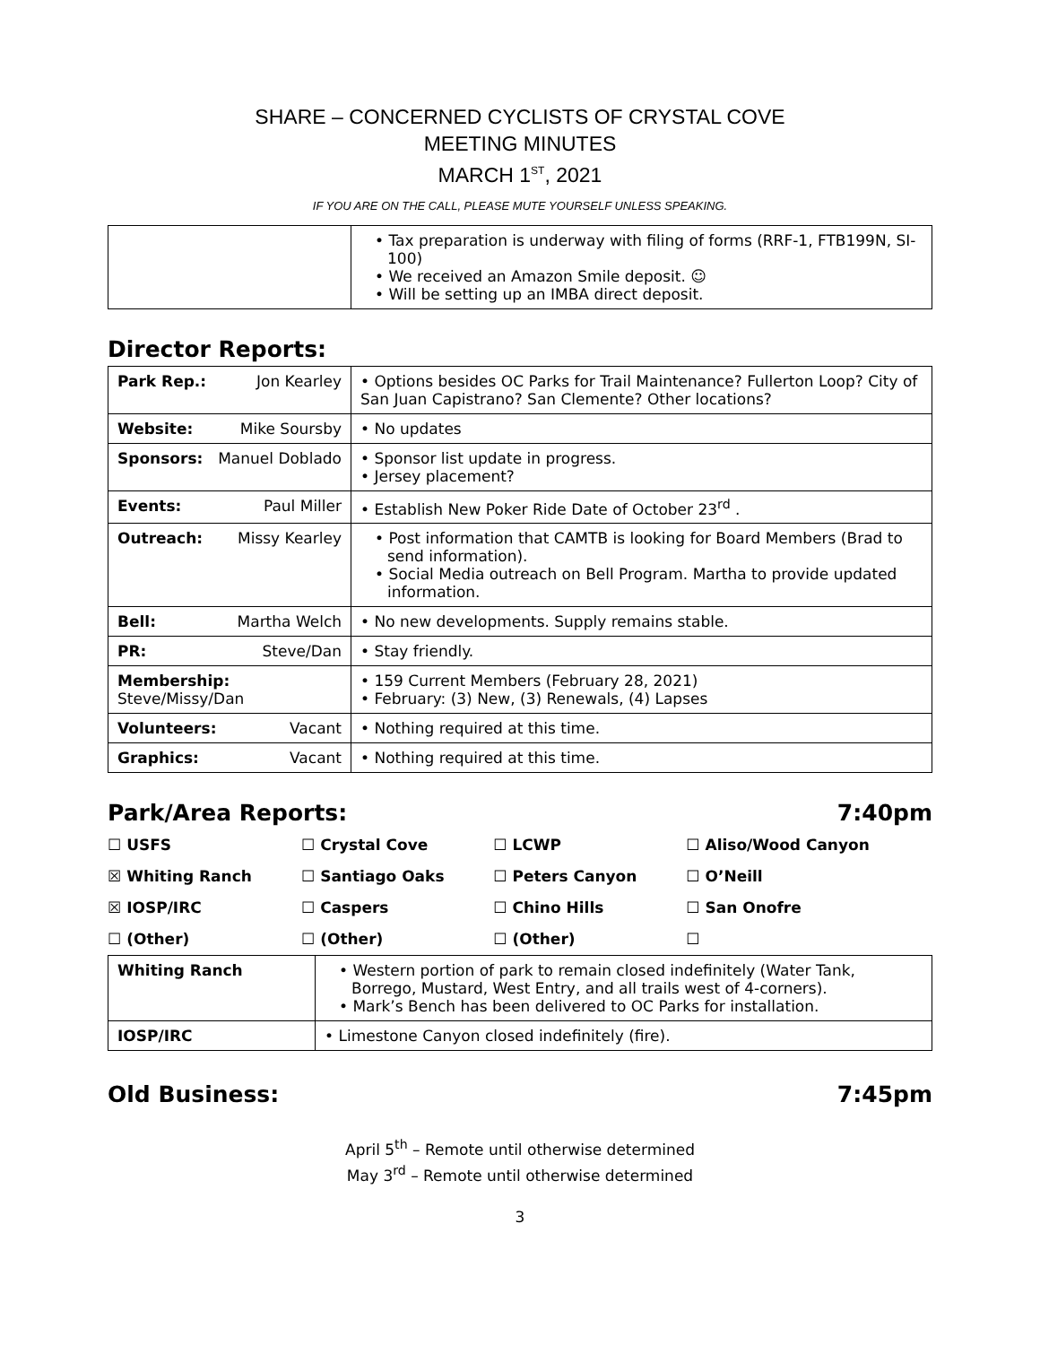SHARE – CONCERNED CYCLISTS OF CRYSTAL COVE
MEETING MINUTES
MARCH 1<sup>ST</sup>, 2021
IF YOU ARE ON THE CALL, PLEASE MUTE YOURSELF UNLESS SPEAKING.
| | • Tax preparation is underway with filing of forms (RRF-1, FTB199N, SI-100) • We received an Amazon Smile deposit. ☺ • Will be setting up an IMBA direct deposit. |
Director Reports:
| Park Rep.: Jon Kearley | • Options besides OC Parks for Trail Maintenance? Fullerton Loop? City of San Juan Capistrano? San Clemente? Other locations? |
| Website: Mike Soursby | • No updates |
| Sponsors: Manuel Doblado | • Sponsor list update in progress. • Jersey placement? |
| Events: Paul Miller | • Establish New Poker Ride Date of October 23<sup>rd</sup> . |
| Outreach: Missy Kearley | • Post information that CAMTB is looking for Board Members (Brad to send information). • Social Media outreach on Bell Program. Martha to provide updated information. |
| Bell: Martha Welch | • No new developments. Supply remains stable. |
| PR: Steve/Dan | • Stay friendly. |
| Membership: Steve/Missy/Dan | • 159 Current Members (February 28, 2021) • February: (3) New, (3) Renewals, (4) Lapses |
| Volunteers: Vacant | • Nothing required at this time. |
| Graphics: Vacant | • Nothing required at this time. |
Park/Area Reports: 7:40pm
| ☐ USFS | ☐ Crystal Cove | ☐ LCWP | ☐ Aliso/Wood Canyon |
| ☒ Whiting Ranch | ☐ Santiago Oaks | ☐ Peters Canyon | ☐ O’Neill |
| ☒ IOSP/IRC | ☐ Caspers | ☐ Chino Hills | ☐ San Onofre |
| ☐ (Other) | ☐ (Other) | ☐ (Other) | ☐ |
| Whiting Ranch | • Western portion of park to remain closed indefinitely (Water Tank, Borrego, Mustard, West Entry, and all trails west of 4-corners). • Mark’s Bench has been delivered to OC Parks for installation. |
| IOSP/IRC | • Limestone Canyon closed indefinitely (fire). |
Old Business: 7:45pm
April 5<sup>th</sup> – Remote until otherwise determined
May 3<sup>rd</sup> – Remote until otherwise determined
3